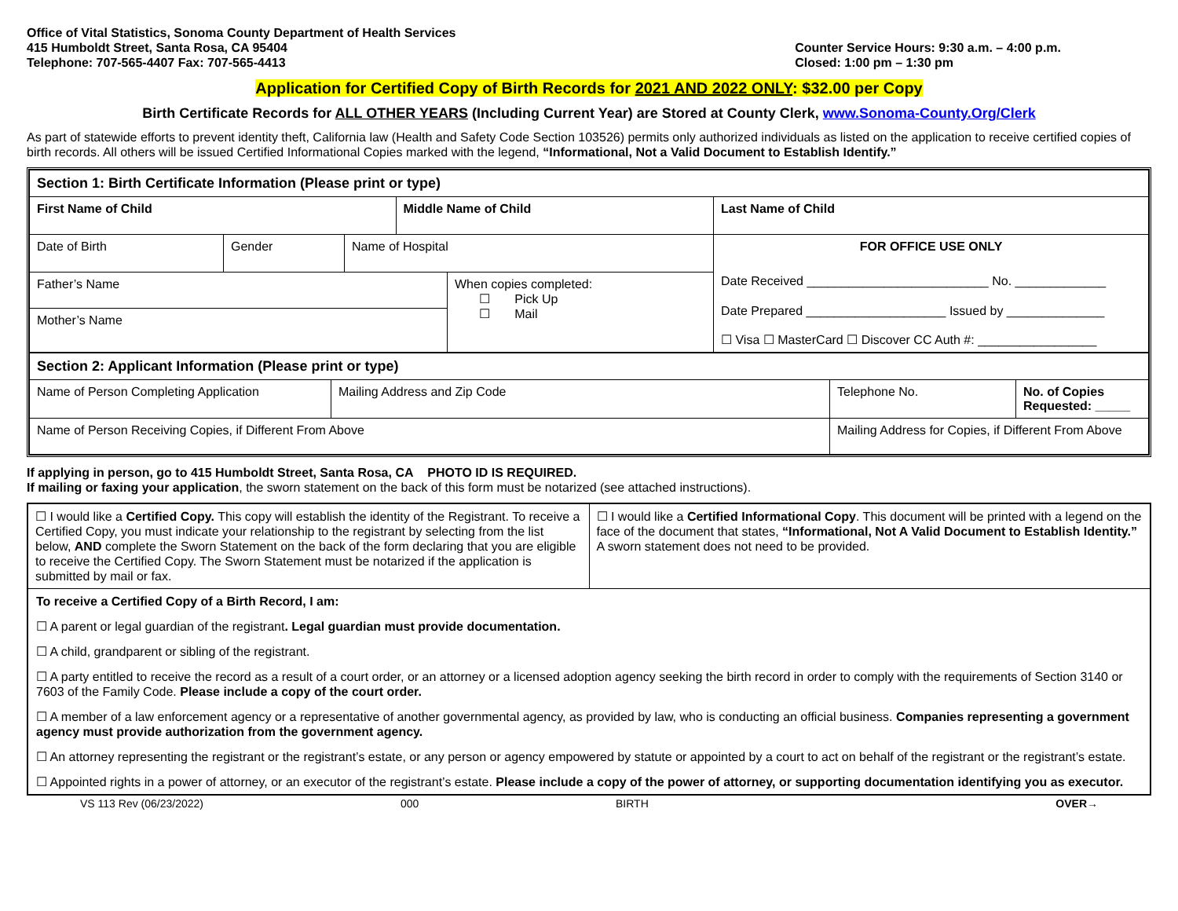Office of Vital Statistics, Sonoma County Department of Health Services
415 Humboldt Street, Santa Rosa, CA 95404
Telephone: 707-565-4407 Fax: 707-565-4413
Counter Service Hours: 9:30 a.m. – 4:00 p.m.
Closed: 1:00 pm – 1:30 pm
Application for Certified Copy of Birth Records for 2021 AND 2022 ONLY: $32.00 per Copy
Birth Certificate Records for ALL OTHER YEARS (Including Current Year) are Stored at County Clerk, www.Sonoma-County.Org/Clerk
As part of statewide efforts to prevent identity theft, California law (Health and Safety Code Section 103526) permits only authorized individuals as listed on the application to receive certified copies of birth records. All others will be issued Certified Informational Copies marked with the legend, “Informational, Not a Valid Document to Establish Identify.”
| Section 1: Birth Certificate Information (Please print or type) | | | | | |
| First Name of Child | | | Middle Name of Child | | Last Name of Child |
| Date of Birth | Gender | Name of Hospital | | | FOR OFFICE USE ONLY Date Received __________________________ No. _____________ Date Prepared ____________________ Issued by ______________ ☐ Visa ☐ MasterCard ☐ Discover CC Auth #: _________________ |
| Father’s Name | | | | When copies completed: ☐ Pick Up ☐ Mail | |
| Mother’s Name | | | | | |
| Section 2: Applicant Information (Please print or type) | | | | |
| Name of Person Completing Application | Mailing Address and Zip Code | | Telephone No. | No. of Copies Requested: _____ |
| Name of Person Receiving Copies, if Different From Above | | Mailing Address for Copies, if Different From Above | | |
If applying in person, go to 415 Humboldt Street, Santa Rosa, CA PHOTO ID IS REQUIRED.
If mailing or faxing your application, the sworn statement on the back of this form must be notarized (see attached instructions).
| ☐ I would like a Certified Copy. This copy will establish the identity of the Registrant. To receive a Certified Copy, you must indicate your relationship to the registrant by selecting from the list below, AND complete the Sworn Statement on the back of the form declaring that you are eligible to receive the Certified Copy. The Sworn Statement must be notarized if the application is submitted by mail or fax. | ☐ I would like a Certified Informational Copy . This document will be printed with a legend on the face of the document that states, “Informational, Not A Valid Document to Establish Identity.” A sworn statement does not need to be provided. |
To receive a Certified Copy of a Birth Record, I am:
☐ A parent or legal guardian of the registrant. Legal guardian must provide documentation.
☐ A child, grandparent or sibling of the registrant.
☐ A party entitled to receive the record as a result of a court order, or an attorney or a licensed adoption agency seeking the birth record in order to comply with the requirements of Section 3140 or 7603 of the Family Code. Please include a copy of the court order.
☐ A member of a law enforcement agency or a representative of another governmental agency, as provided by law, who is conducting an official business. Companies representing a government agency must provide authorization from the government agency.
☐ An attorney representing the registrant or the registrant’s estate, or any person or agency empowered by statute or appointed by a court to act on behalf of the registrant or the registrant’s estate.
☐ Appointed rights in a power of attorney, or an executor of the registrant’s estate. Please include a copy of the power of attorney, or supporting documentation identifying you as executor.
VS 113 Rev (06/23/2022) 000 BIRTH OVER→